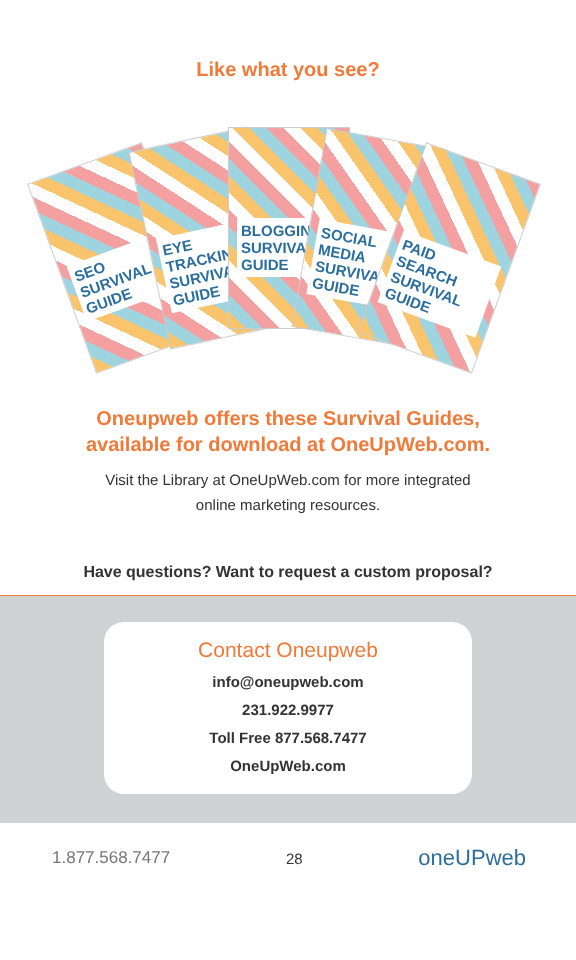Like what you see?
SEO SURVIVAL GUIDE
EYE TRACKING SURVIVAL GUIDE
BLOGGING SURVIVAL GUIDE
SOCIAL MEDIA SURVIVAL GUIDE
PAID SEARCH SURVIVAL GUIDE
Oneupweb offers these Survival Guides,
available for download at OneUpWeb.com.
Visit the Library at OneUpWeb.com for more integrated
online marketing resources.
Have questions? Want to request a custom proposal?
Contact Oneupweb
info@oneupweb.com
231.922.9977
Toll Free 877.568.7477
OneUpWeb.com
1.877.568.7477 28 oneUPweb